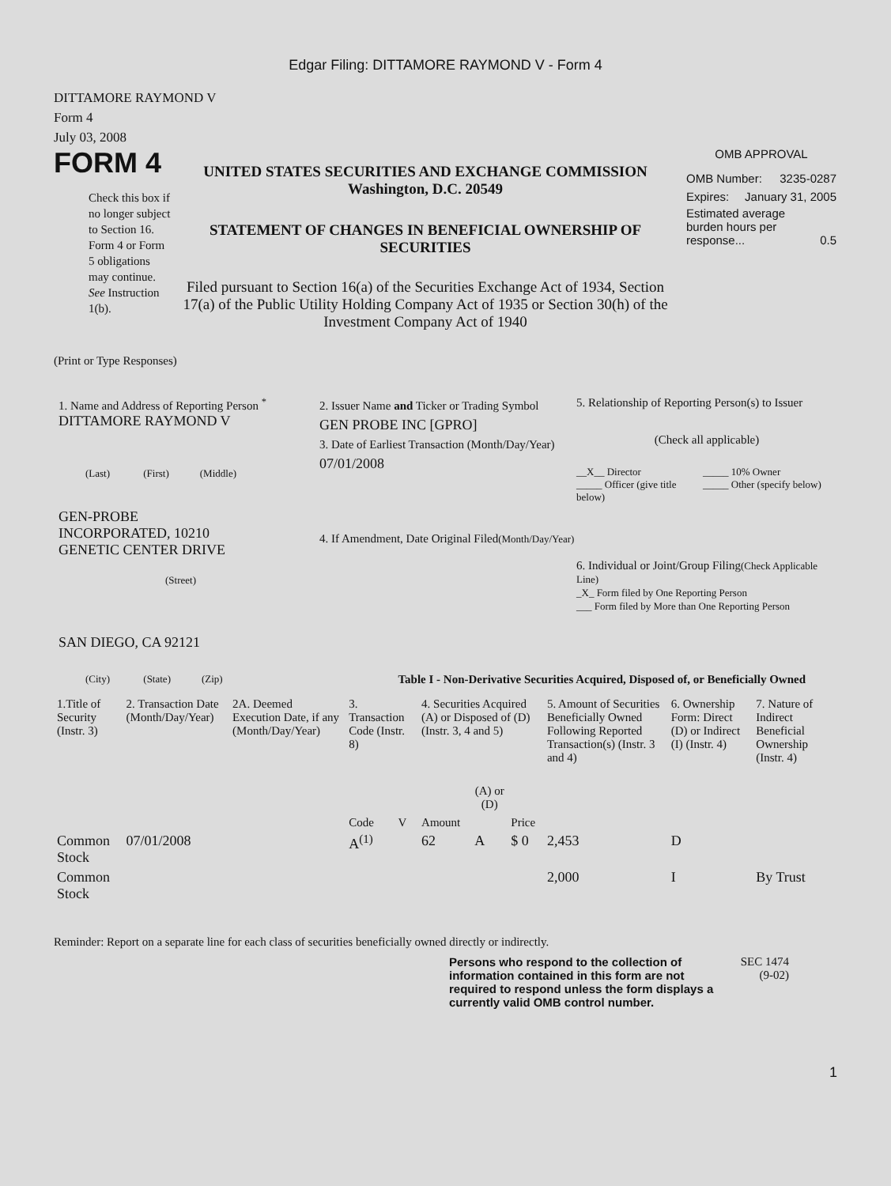Edgar Filing: DITTAMORE RAYMOND V - Form 4
DITTAMORE RAYMOND V
Form 4
July 03, 2008
FORM 4
Check this box if no longer subject to Section 16. Form 4 or Form 5 obligations may continue. See Instruction 1(b).
UNITED STATES SECURITIES AND EXCHANGE COMMISSION
Washington, D.C. 20549
STATEMENT OF CHANGES IN BENEFICIAL OWNERSHIP OF SECURITIES
Filed pursuant to Section 16(a) of the Securities Exchange Act of 1934, Section 17(a) of the Public Utility Holding Company Act of 1935 or Section 30(h) of the Investment Company Act of 1940
OMB APPROVAL
OMB Number: 3235-0287
Expires: January 31, 2005
Estimated average burden hours per response... 0.5
(Print or Type Responses)
1. Name and Address of Reporting Person <sup>*</sup>
DITTAMORE RAYMOND V
(Last) (First) (Middle)
GEN-PROBE
INCORPORATED, 10210
GENETIC CENTER DRIVE
(Street)
SAN DIEGO, CA 92121
(City) (State) (Zip)
2. Issuer Name and Ticker or Trading Symbol
GEN PROBE INC [GPRO]
3. Date of Earliest Transaction (Month/Day/Year)
07/01/2008
4. If Amendment, Date Original Filed(Month/Day/Year)
5. Relationship of Reporting Person(s) to Issuer
(Check all applicable)
__X__ Director
_____ Officer (give title below)
_____ 10% Owner
_____ Other (specify below)
6. Individual or Joint/Group Filing(Check Applicable Line)
_X_ Form filed by One Reporting Person
___ Form filed by More than One Reporting Person
Table I - Non-Derivative Securities Acquired, Disposed of, or Beneficially Owned
| 1.Title of Security (Instr. 3) | 2. Transaction Date (Month/Day/Year) | 2A. Deemed Execution Date, if any (Month/Day/Year) | 3. Transaction Code (Instr. 8) | | 4. Securities Acquired (A) or Disposed of (D) (Instr. 3, 4 and 5) | | | 5. Amount of Securities Beneficially Owned Following Reported Transaction(s) (Instr. 3 and 4) | 6. Ownership Form: Direct (D) or Indirect (I) (Instr. 4) | 7. Nature of Indirect Beneficial Ownership (Instr. 4) |
| | | | Code | V | Amount | (A) or (D) | Price | | | |
| Common Stock | 07/01/2008 | | A<sup>(1)</sup> | | 62 | A | $ 0 | 2,453 | D | |
| Common Stock | | | | | | | | 2,000 | I | By Trust |
Reminder: Report on a separate line for each class of securities beneficially owned directly or indirectly.
Persons who respond to the collection of information contained in this form are not required to respond unless the form displays a currently valid OMB control number.
SEC 1474
(9-02)
1